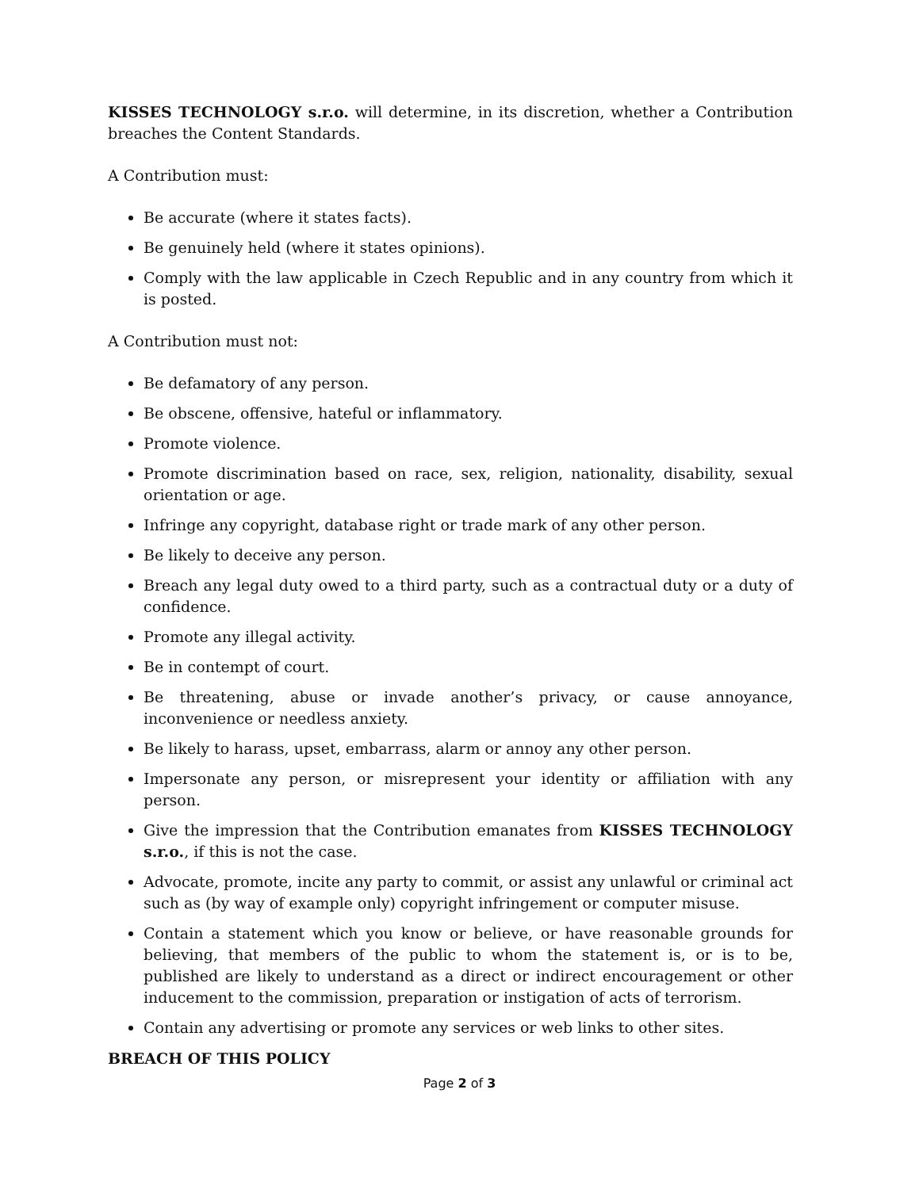KISSES TECHNOLOGY s.r.o. will determine, in its discretion, whether a Contribution breaches the Content Standards.
A Contribution must:
Be accurate (where it states facts).
Be genuinely held (where it states opinions).
Comply with the law applicable in Czech Republic and in any country from which it is posted.
A Contribution must not:
Be defamatory of any person.
Be obscene, offensive, hateful or inflammatory.
Promote violence.
Promote discrimination based on race, sex, religion, nationality, disability, sexual orientation or age.
Infringe any copyright, database right or trade mark of any other person.
Be likely to deceive any person.
Breach any legal duty owed to a third party, such as a contractual duty or a duty of confidence.
Promote any illegal activity.
Be in contempt of court.
Be threatening, abuse or invade another’s privacy, or cause annoyance, inconvenience or needless anxiety.
Be likely to harass, upset, embarrass, alarm or annoy any other person.
Impersonate any person, or misrepresent your identity or affiliation with any person.
Give the impression that the Contribution emanates from KISSES TECHNOLOGY s.r.o., if this is not the case.
Advocate, promote, incite any party to commit, or assist any unlawful or criminal act such as (by way of example only) copyright infringement or computer misuse.
Contain a statement which you know or believe, or have reasonable grounds for believing, that members of the public to whom the statement is, or is to be, published are likely to understand as a direct or indirect encouragement or other inducement to the commission, preparation or instigation of acts of terrorism.
Contain any advertising or promote any services or web links to other sites.
BREACH OF THIS POLICY
Page 2 of 3